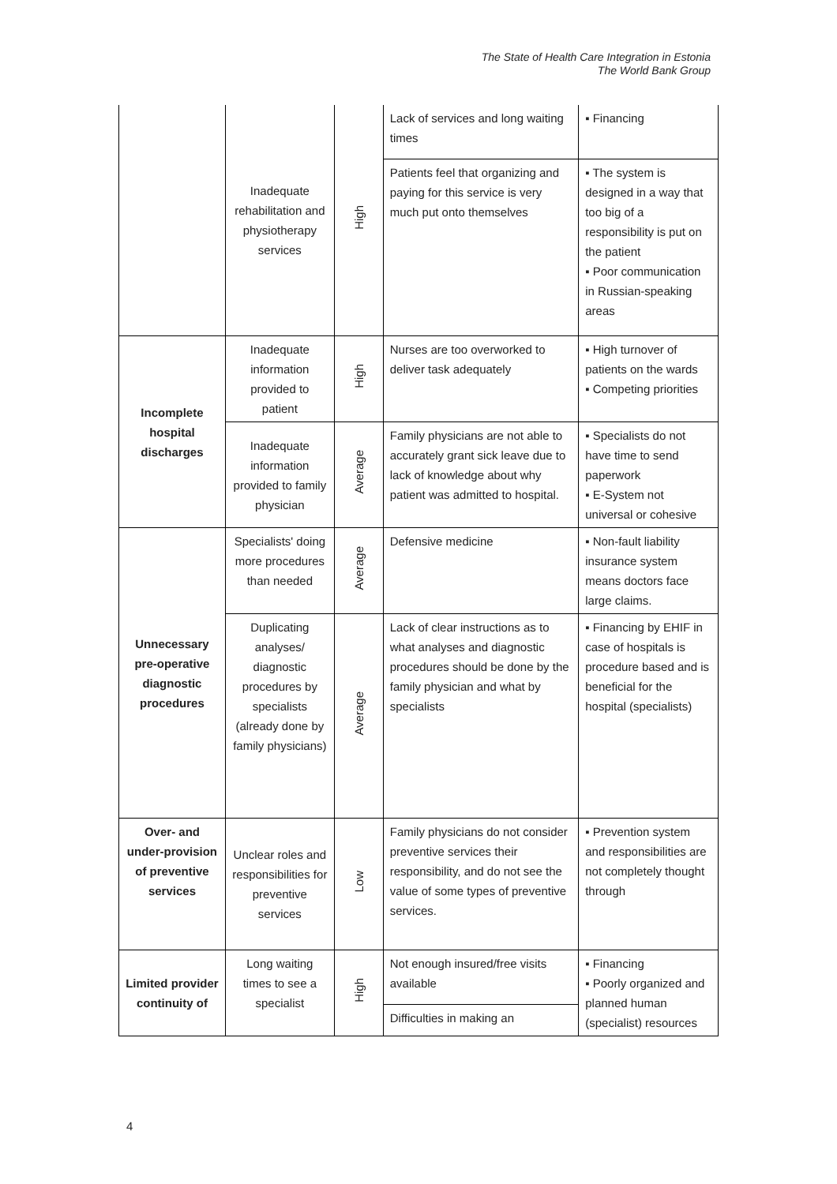The State of Health Care Integration in Estonia
The World Bank Group
| | Inadequate rehabilitation and physiotherapy services | High | Lack of services and long waiting times | ▪ Financing |
| | | | Patients feel that organizing and paying for this service is very much put onto themselves | ▪ The system is designed in a way that too big of a responsibility is put on the patient ▪ Poor communication in Russian-speaking areas |
| Incomplete hospital discharges | Inadequate information provided to patient | High | Nurses are too overworked to deliver task adequately | ▪ High turnover of patients on the wards ▪ Competing priorities |
| | Inadequate information provided to family physician | Average | Family physicians are not able to accurately grant sick leave due to lack of knowledge about why patient was admitted to hospital. | ▪ Specialists do not have time to send paperwork ▪ E-System not universal or cohesive |
| Unnecessary pre-operative diagnostic procedures | Specialists' doing more procedures than needed | Average | Defensive medicine | ▪ Non-fault liability insurance system means doctors face large claims. |
| | Duplicating analyses/ diagnostic procedures by specialists (already done by family physicians) | Average | Lack of clear instructions as to what analyses and diagnostic procedures should be done by the family physician and what by specialists | ▪ Financing by EHIF in case of hospitals is procedure based and is beneficial for the hospital (specialists) |
| Over- and under-provision of preventive services | Unclear roles and responsibilities for preventive services | Low | Family physicians do not consider preventive services their responsibility, and do not see the value of some types of preventive services. | ▪ Prevention system and responsibilities are not completely thought through |
| Limited provider continuity of | Long waiting times to see a specialist | High | Not enough insured/free visits available | ▪ Financing ▪ Poorly organized and planned human (specialist) resources |
| | | | Difficulties in making an | |
4